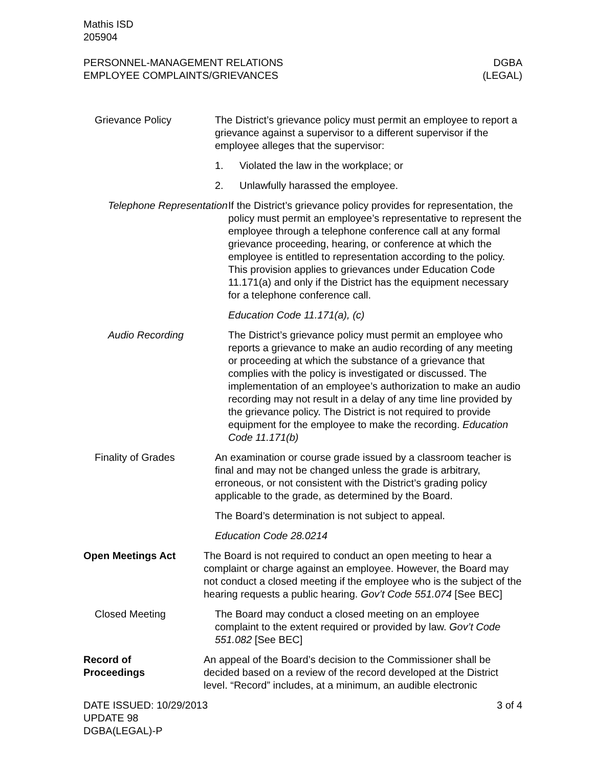Mathis ISD
205904
PERSONNEL-MANAGEMENT RELATIONS
EMPLOYEE COMPLAINTS/GRIEVANCES
DGBA
(LEGAL)
Grievance Policy The District’s grievance policy must permit an employee to report a grievance against a supervisor to a different supervisor if the employee alleges that the supervisor:
1. Violated the law in the workplace; or
2. Unlawfully harassed the employee.
Telephone Representation
If the District’s grievance policy provides for representation, the policy must permit an employee’s representative to represent the employee through a telephone conference call at any formal grievance proceeding, hearing, or conference at which the employee is entitled to representation according to the policy. This provision applies to grievances under Education Code 11.171(a) and only if the District has the equipment necessary for a telephone conference call.
Education Code 11.171(a), (c)
Audio Recording The District’s grievance policy must permit an employee who reports a grievance to make an audio recording of any meeting or proceeding at which the substance of a grievance that complies with the policy is investigated or discussed. The implementation of an employee’s authorization to make an audio recording may not result in a delay of any time line provided by the grievance policy. The District is not required to provide equipment for the employee to make the recording. Education Code 11.171(b)
Finality of Grades An examination or course grade issued by a classroom teacher is final and may not be changed unless the grade is arbitrary, erroneous, or not consistent with the District’s grading policy applicable to the grade, as determined by the Board.
The Board’s determination is not subject to appeal.
Education Code 28.0214
Open Meetings Act The Board is not required to conduct an open meeting to hear a complaint or charge against an employee. However, the Board may not conduct a closed meeting if the employee who is the subject of the hearing requests a public hearing. Gov’t Code 551.074 [See BEC]
Closed Meeting The Board may conduct a closed meeting on an employee complaint to the extent required or provided by law. Gov’t Code 551.082 [See BEC]
Record of
Proceedings
An appeal of the Board’s decision to the Commissioner shall be decided based on a review of the record developed at the District level. “Record” includes, at a minimum, an audible electronic
DATE ISSUED: 10/29/2013
UPDATE 98
DGBA(LEGAL)-P
3 of 4